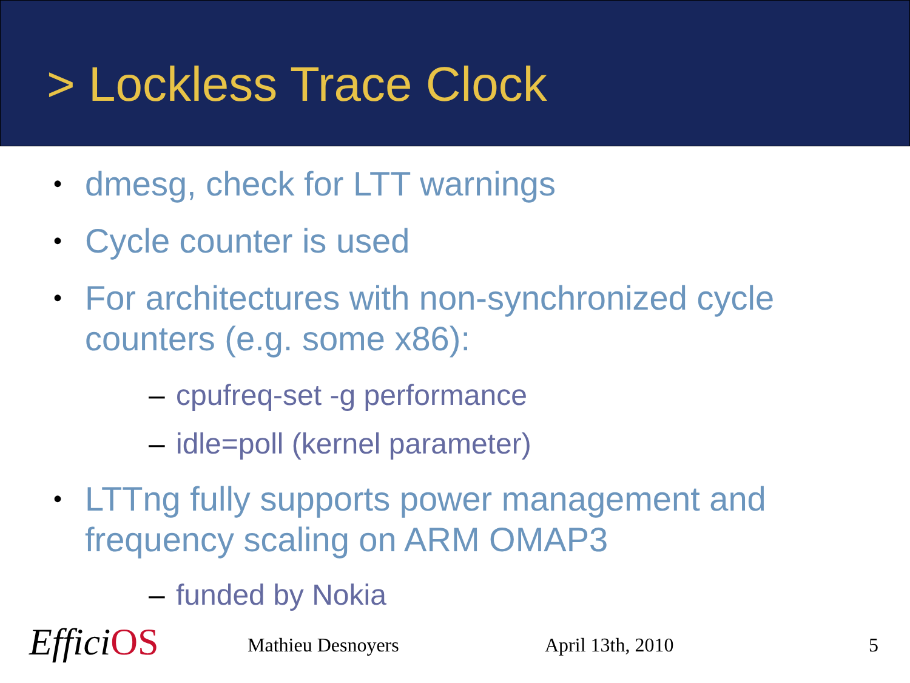> Lockless Trace Clock
• dmesg, check for LTT warnings
• Cycle counter is used
• For architectures with non-synchronized cycle counters (e.g. some x86):
– cpufreq-set -g performance
– idle=poll (kernel parameter)
• LTTng fully supports power management and frequency scaling on ARM OMAP3
– funded by Nokia
EfficiOS Mathieu Desnoyers April 13th, 2010 5